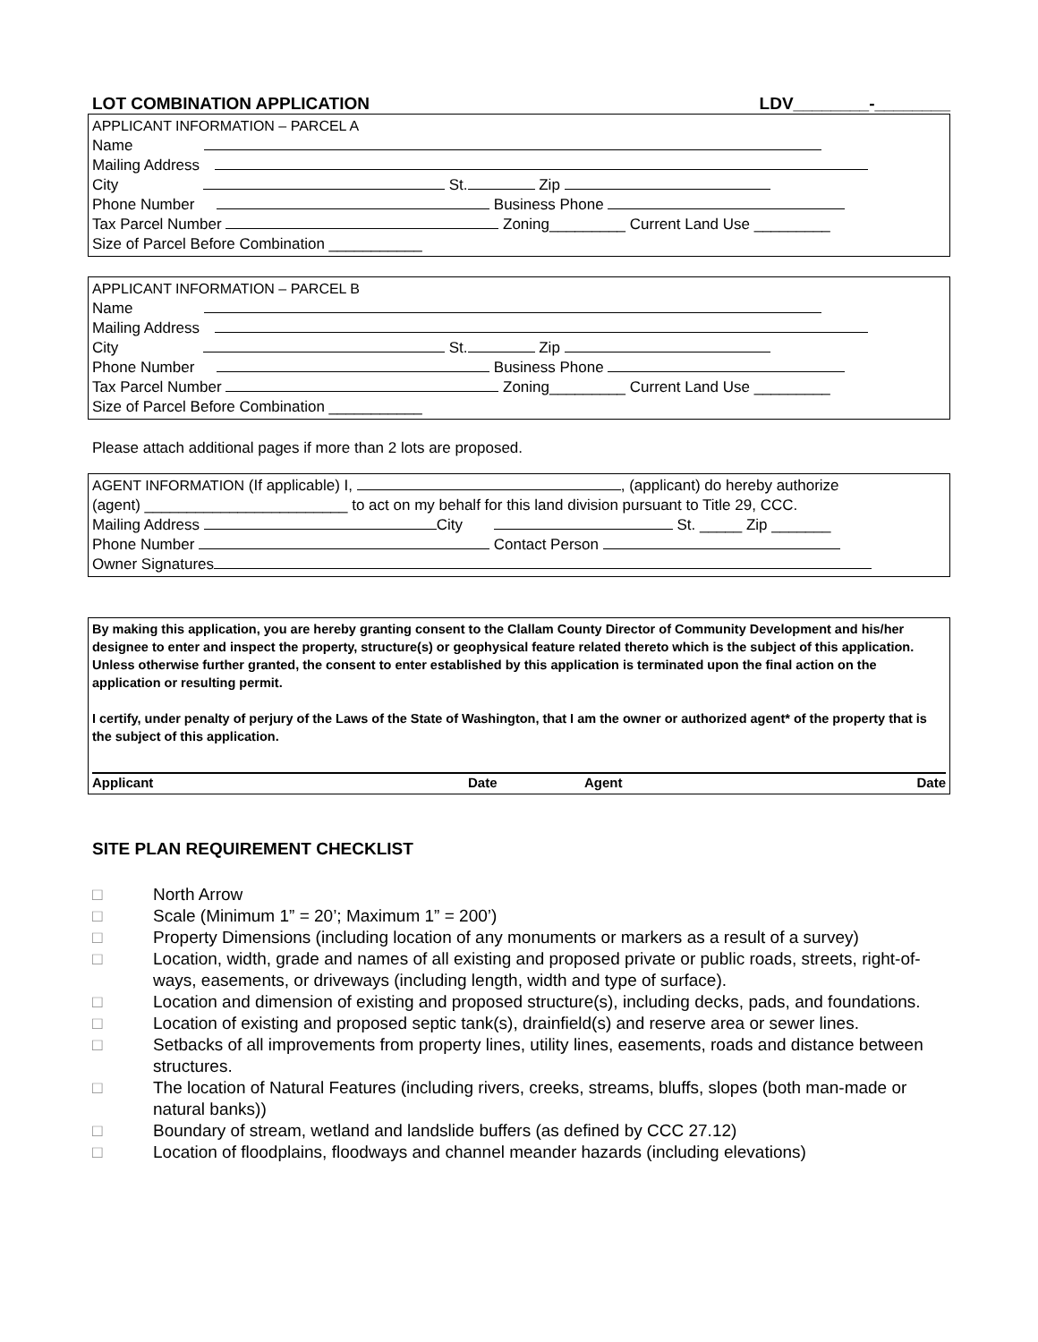LOT COMBINATION APPLICATION LDV________-________
APPLICANT INFORMATION – PARCEL A
Name
Mailing Address
City St. Zip
Phone Number Business Phone
Tax Parcel Number Zoning_________ Current Land Use _________
Size of Parcel Before Combination ___________
APPLICANT INFORMATION – PARCEL B
Name
Mailing Address
City St. Zip
Phone Number Business Phone
Tax Parcel Number Zoning_________ Current Land Use _________
Size of Parcel Before Combination ___________
Please attach additional pages if more than 2 lots are proposed.
AGENT INFORMATION (If applicable) I, , (applicant) do hereby authorize
(agent) ________________________ to act on my behalf for this land division pursuant to Title 29, CCC.
Mailing Address City St. _____ Zip _______
Phone Number Contact Person
Owner Signatures
By making this application, you are hereby granting consent to the Clallam County Director of Community Development and his/her designee to enter and inspect the property, structure(s) or geophysical feature related thereto which is the subject of this application. Unless otherwise further granted, the consent to enter established by this application is terminated upon the final action on the application or resulting permit.
I certify, under penalty of perjury of the Laws of the State of Washington, that I am the owner or authorized agent* of the property that is the subject of this application.
Applicant Date Agent Date
SITE PLAN REQUIREMENT CHECKLIST
□ North Arrow
□ Scale (Minimum 1” = 20’; Maximum 1” = 200’)
□ Property Dimensions (including location of any monuments or markers as a result of a survey)
□ Location, width, grade and names of all existing and proposed private or public roads, streets, right-of-ways, easements, or driveways (including length, width and type of surface).
□ Location and dimension of existing and proposed structure(s), including decks, pads, and foundations.
□ Location of existing and proposed septic tank(s), drainfield(s) and reserve area or sewer lines.
□ Setbacks of all improvements from property lines, utility lines, easements, roads and distance between structures.
□ The location of Natural Features (including rivers, creeks, streams, bluffs, slopes (both man-made or natural banks))
□ Boundary of stream, wetland and landslide buffers (as defined by CCC 27.12)
□ Location of floodplains, floodways and channel meander hazards (including elevations)